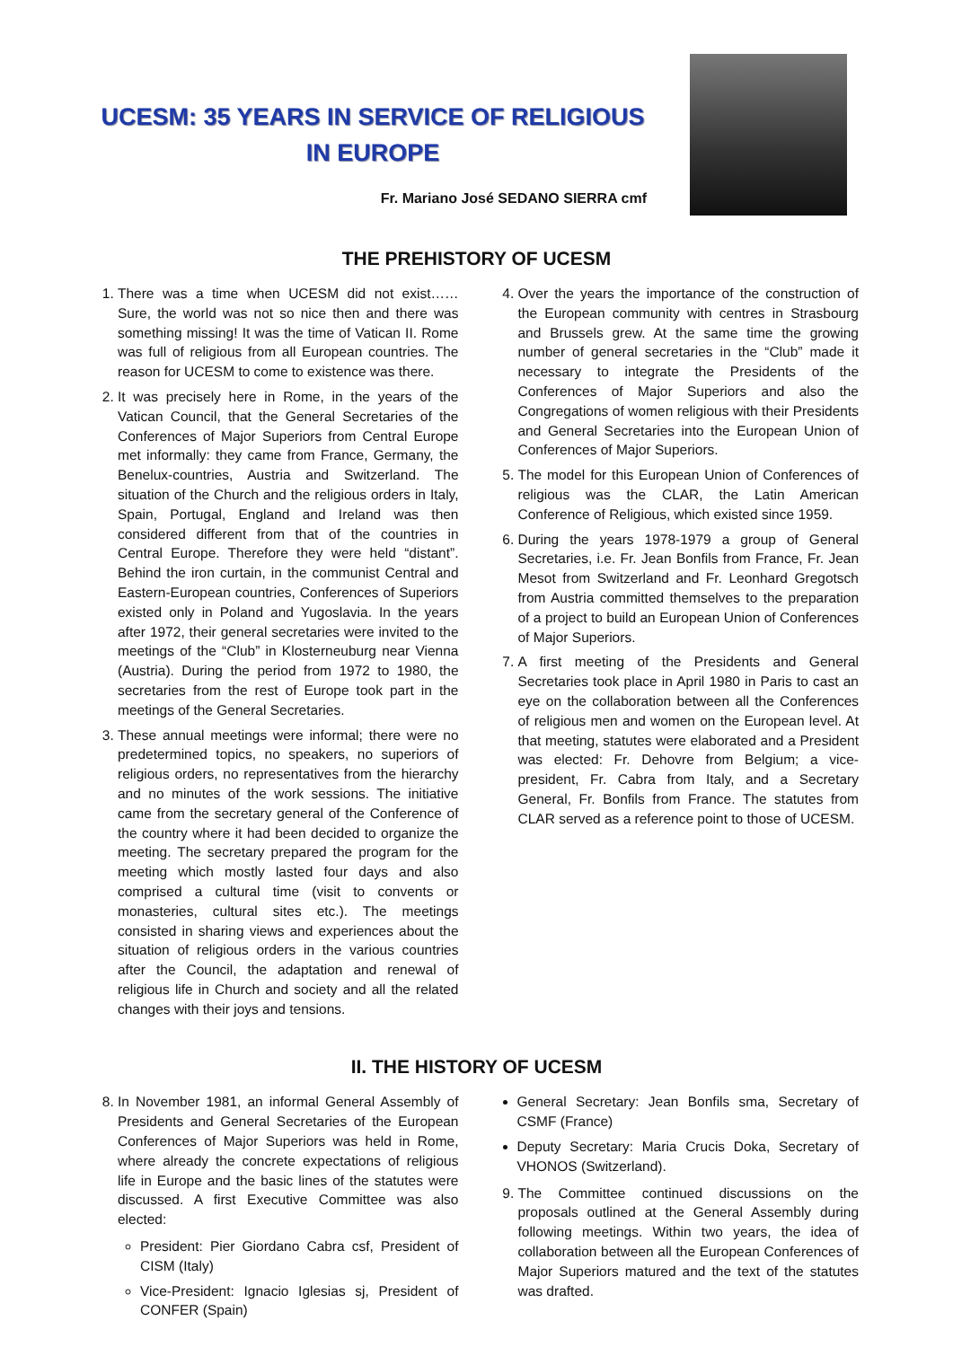UCESM: 35 YEARS IN SERVICE OF RELIGIOUS IN EUROPE
Fr. Mariano José SEDANO SIERRA cmf
THE PREHISTORY OF UCESM
1. There was a time when UCESM did not exist…… Sure, the world was not so nice then and there was something missing! It was the time of Vatican II. Rome was full of religious from all European countries. The reason for UCESM to come to existence was there.
2. It was precisely here in Rome, in the years of the Vatican Council, that the General Secretaries of the Conferences of Major Superiors from Central Europe met informally: they came from France, Germany, the Benelux-countries, Austria and Switzerland. The situation of the Church and the religious orders in Italy, Spain, Portugal, England and Ireland was then considered different from that of the countries in Central Europe. Therefore they were held “distant”. Behind the iron curtain, in the communist Central and Eastern-European countries, Conferences of Superiors existed only in Poland and Yugoslavia. In the years after 1972, their general secretaries were invited to the meetings of the “Club” in Klosterneuburg near Vienna (Austria). During the period from 1972 to 1980, the secretaries from the rest of Europe took part in the meetings of the General Secretaries.
3. These annual meetings were informal; there were no predetermined topics, no speakers, no superiors of religious orders, no representatives from the hierarchy and no minutes of the work sessions. The initiative came from the secretary general of the Conference of the country where it had been decided to organize the meeting. The secretary prepared the program for the meeting which mostly lasted four days and also comprised a cultural time (visit to convents or monasteries, cultural sites etc.). The meetings consisted in sharing views and experiences about the situation of religious orders in the various countries after the Council, the adaptation and renewal of religious life in Church and society and all the related changes with their joys and tensions.
4. Over the years the importance of the construction of the European community with centres in Strasbourg and Brussels grew. At the same time the growing number of general secretaries in the “Club” made it necessary to integrate the Presidents of the Conferences of Major Superiors and also the Congregations of women religious with their Presidents and General Secretaries into the European Union of Conferences of Major Superiors.
5. The model for this European Union of Conferences of religious was the CLAR, the Latin American Conference of Religious, which existed since 1959.
6. During the years 1978-1979 a group of General Secretaries, i.e. Fr. Jean Bonfils from France, Fr. Jean Mesot from Switzerland and Fr. Leonhard Gregotsch from Austria committed themselves to the preparation of a project to build an European Union of Conferences of Major Superiors.
7. A first meeting of the Presidents and General Secretaries took place in April 1980 in Paris to cast an eye on the collaboration between all the Conferences of religious men and women on the European level. At that meeting, statutes were elaborated and a President was elected: Fr. Dehovre from Belgium; a vice-president, Fr. Cabra from Italy, and a Secretary General, Fr. Bonfils from France. The statutes from CLAR served as a reference point to those of UCESM.
II. THE HISTORY OF UCESM
8. In November 1981, an informal General Assembly of Presidents and General Secretaries of the European Conferences of Major Superiors was held in Rome, where already the concrete expectations of religious life in Europe and the basic lines of the statutes were discussed. A first Executive Committee was also elected:
President: Pier Giordano Cabra csf, President of CISM (Italy)
Vice-President: Ignacio Iglesias sj, President of CONFER (Spain)
General Secretary: Jean Bonfils sma, Secretary of CSMF (France)
Deputy Secretary: Maria Crucis Doka, Secretary of VHONOS (Switzerland).
9. The Committee continued discussions on the proposals outlined at the General Assembly during following meetings. Within two years, the idea of collaboration between all the European Conferences of Major Superiors matured and the text of the statutes was drafted.